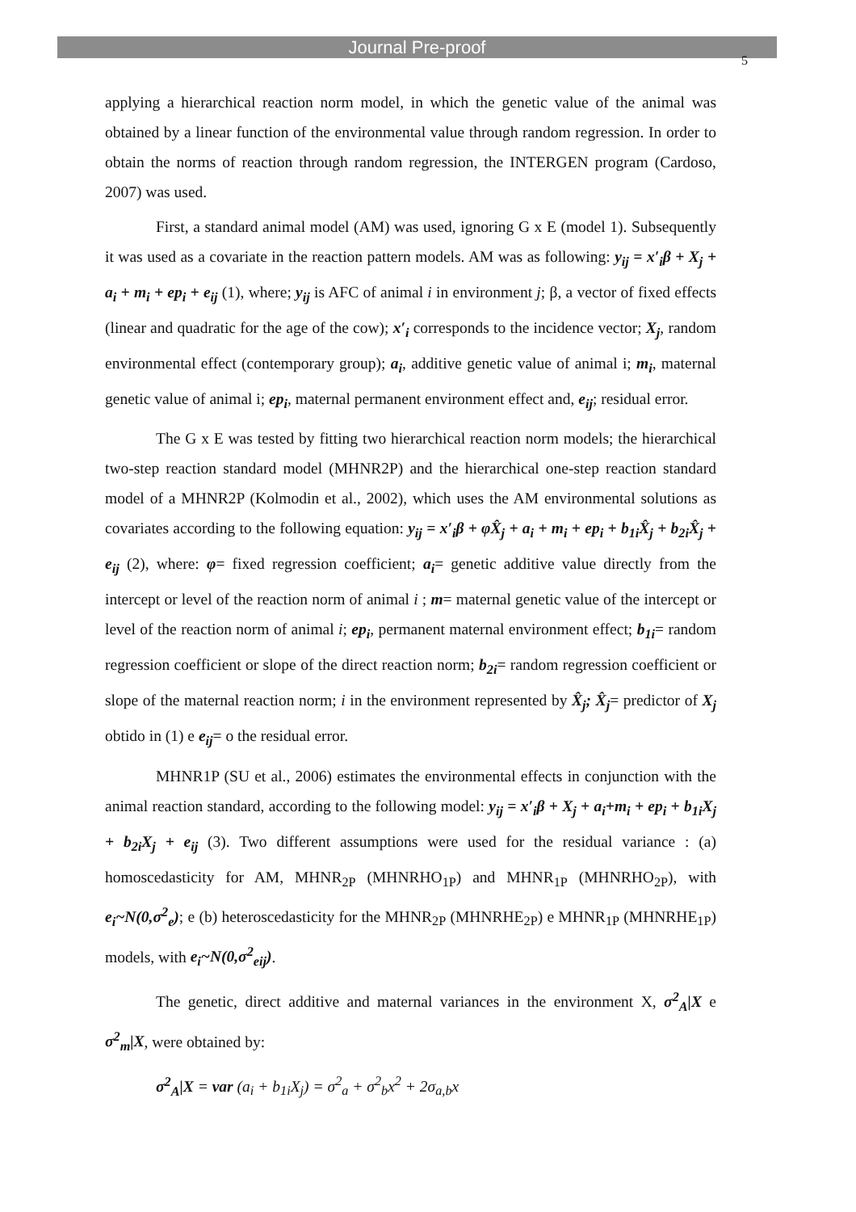Journal Pre-proof
5
applying a hierarchical reaction norm model, in which the genetic value of the animal was obtained by a linear function of the environmental value through random regression. In order to obtain the norms of reaction through random regression, the INTERGEN program (Cardoso, 2007) was used.
First, a standard animal model (AM) was used, ignoring G x E (model 1). Subsequently it was used as a covariate in the reaction pattern models. AM was as following: y<sub>ij</sub> = x′<sub>i</sub>β + X<sub>j</sub> + a<sub>i</sub> + m<sub>i</sub> + ep<sub>i</sub> + e<sub>ij</sub> (1), where; y<sub>ij</sub> is AFC of animal i in environment j; β, a vector of fixed effects (linear and quadratic for the age of the cow); x′<sub>i</sub> corresponds to the incidence vector; X<sub>j</sub>, random environmental effect (contemporary group); a<sub>i</sub>, additive genetic value of animal i; m<sub>i</sub>, maternal genetic value of animal i; ep<sub>i</sub>, maternal permanent environment effect and, e<sub>ij</sub>; residual error.
The G x E was tested by fitting two hierarchical reaction norm models; the hierarchical two-step reaction standard model (MHNR2P) and the hierarchical one-step reaction standard model of a MHNR2P (Kolmodin et al., 2002), which uses the AM environmental solutions as covariates according to the following equation: y<sub>ij</sub> = x′<sub>i</sub>β + φX̂<sub>j</sub> + a<sub>i</sub> + m<sub>i</sub> + ep<sub>i</sub> + b<sub>1i</sub>X̂<sub>j</sub> + b<sub>2i</sub>X̂<sub>j</sub> + e<sub>ij</sub> (2), where: φ= fixed regression coefficient; a<sub>i</sub>= genetic additive value directly from the intercept or level of the reaction norm of animal i ; m= maternal genetic value of the intercept or level of the reaction norm of animal i; ep<sub>i</sub>, permanent maternal environment effect; b<sub>1i</sub>= random regression coefficient or slope of the direct reaction norm; b<sub>2i</sub>= random regression coefficient or slope of the maternal reaction norm; i in the environment represented by X̂<sub>j</sub>; X̂<sub>j</sub>= predictor of X<sub>j</sub> obtido in (1) e e<sub>ij</sub>= o the residual error.
MHNR1P (SU et al., 2006) estimates the environmental effects in conjunction with the animal reaction standard, according to the following model: y<sub>ij</sub> = x′<sub>i</sub>β + X<sub>j</sub> + a<sub>i</sub>+m<sub>i</sub> + ep<sub>i</sub> + b<sub>1i</sub>X<sub>j</sub> + b<sub>2i</sub>X<sub>j</sub> + e<sub>ij</sub> (3). Two different assumptions were used for the residual variance : (a) homoscedasticity for AM, MHNR<sub>2P</sub> (MHNRHO<sub>1P</sub>) and MHNR<sub>1P</sub> (MHNRHO<sub>2P</sub>), with e<sub>i</sub>~N(0,σ<sup>2</sup><sub>e</sub>); e (b) heteroscedasticity for the MHNR<sub>2P</sub> (MHNRHE<sub>2P</sub>) e MHNR<sub>1P</sub> (MHNRHE<sub>1P</sub>) models, with e<sub>i</sub>~N(0,σ<sup>2</sup><sub>eij</sub>).
The genetic, direct additive and maternal variances in the environment X, σ<sup>2</sup><sub>A</sub>|X e σ<sup>2</sup><sub>m</sub>|X, were obtained by:
σ<sup>2</sup><sub>A</sub>|X = var (a<sub>i</sub> + b<sub>1i</sub>X<sub>j</sub>) = σ<sup>2</sup><sub>a</sub> + σ<sup>2</sup><sub>b</sub>x<sup>2</sup> + 2σ<sub>a,b</sub>x